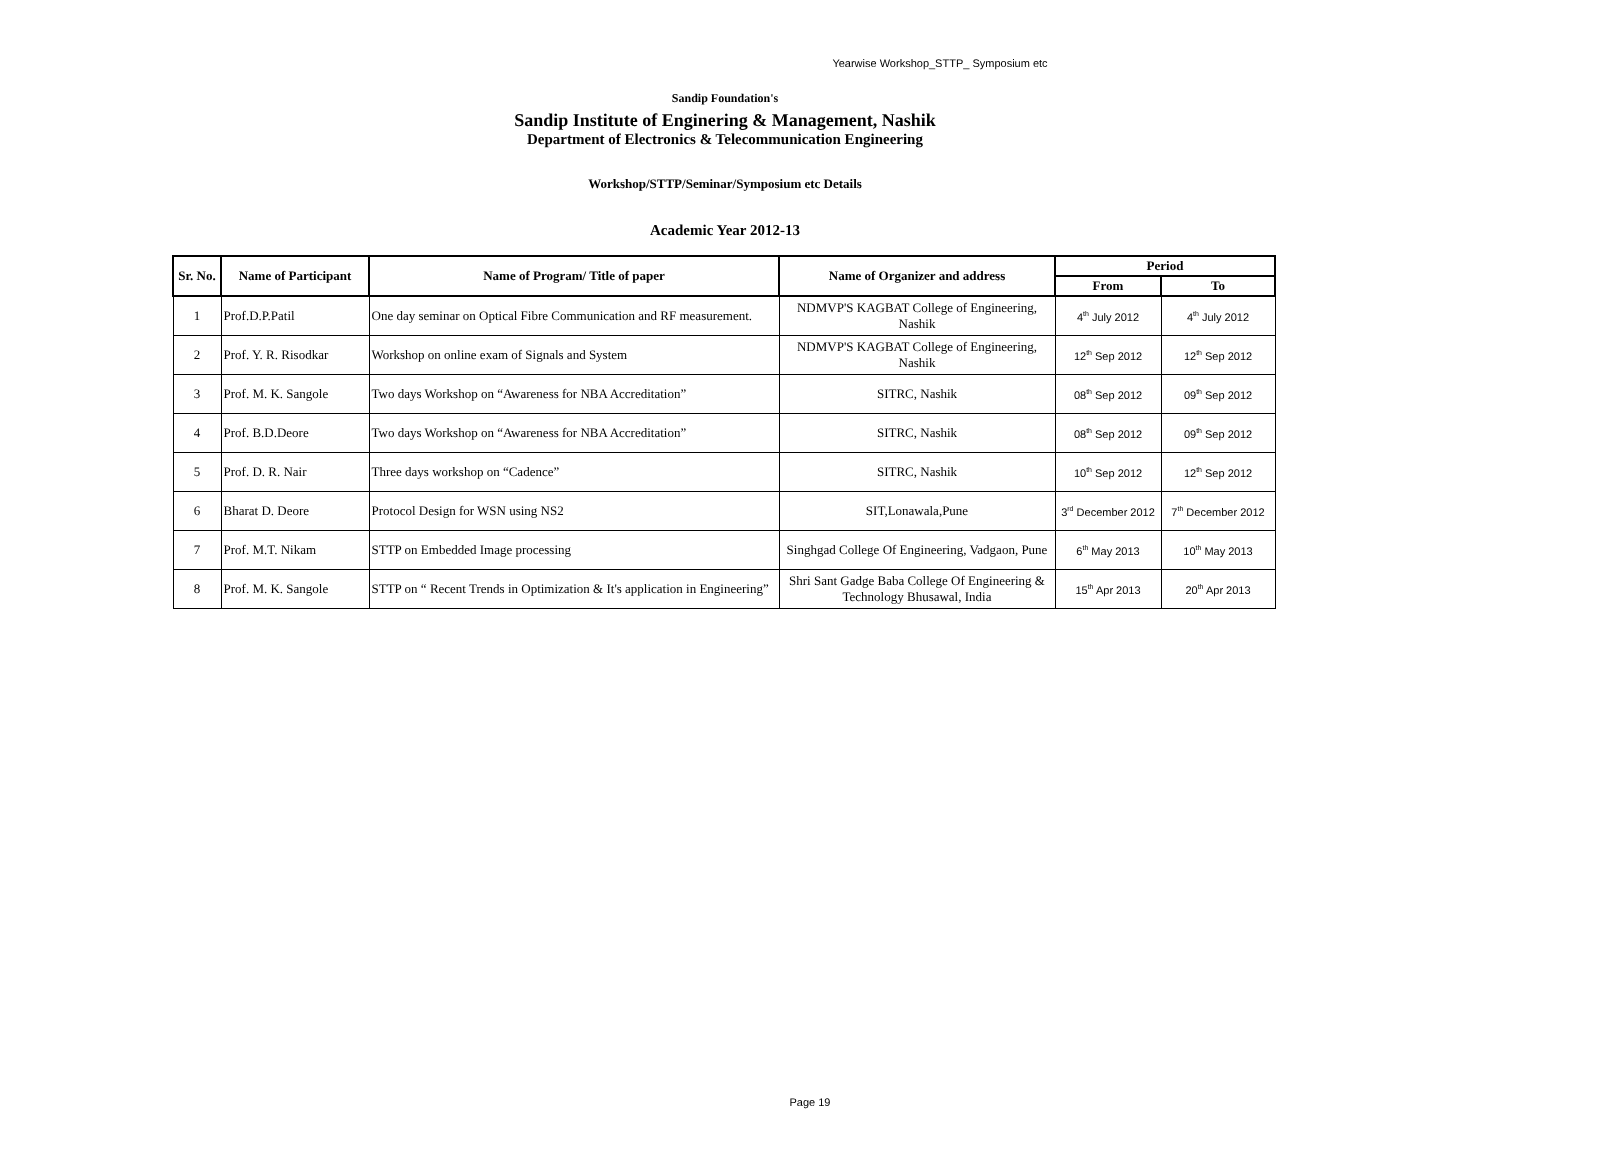Yearwise Workshop_STTP_ Symposium etc
Sandip Foundation's
Sandip Institute of Enginering & Management, Nashik
Department of Electronics & Telecommunication Engineering
Workshop/STTP/Seminar/Symposium etc Details
Academic Year 2012-13
| Sr. No. | Name of Participant | Name of Program/ Title of paper | Name of Organizer and address | Period | |
| --- | --- | --- | --- | --- | --- |
| | | | | From | To |
| 1 | Prof.D.P.Patil | One day seminar on Optical Fibre Communication and RF measurement. | NDMVP'S KAGBAT College of Engineering, Nashik | 4<sup>th</sup> July 2012 | 4<sup>th</sup> July 2012 |
| 2 | Prof. Y. R. Risodkar | Workshop on online exam of Signals and System | NDMVP'S KAGBAT College of Engineering, Nashik | 12<sup>th</sup> Sep 2012 | 12<sup>th</sup> Sep 2012 |
| 3 | Prof. M. K. Sangole | Two days Workshop on “Awareness for NBA Accreditation” | SITRC, Nashik | 08<sup>th</sup> Sep 2012 | 09<sup>th</sup> Sep 2012 |
| 4 | Prof. B.D.Deore | Two days Workshop on “Awareness for NBA Accreditation” | SITRC, Nashik | 08<sup>th</sup> Sep 2012 | 09<sup>th</sup> Sep 2012 |
| 5 | Prof. D. R. Nair | Three days workshop on “Cadence” | SITRC, Nashik | 10<sup>th</sup> Sep 2012 | 12<sup>th</sup> Sep 2012 |
| 6 | Bharat D. Deore | Protocol Design for WSN using NS2 | SIT,Lonawala,Pune | 3<sup>rd</sup> December 2012 | 7<sup>th</sup> December 2012 |
| 7 | Prof. M.T. Nikam | STTP on Embedded Image processing | Singhgad College Of Engineering, Vadgaon, Pune | 6<sup>th</sup> May 2013 | 10<sup>th</sup> May 2013 |
| 8 | Prof. M. K. Sangole | STTP on “ Recent Trends in Optimization & It's application in Engineering” | Shri Sant Gadge Baba College Of Engineering & Technology Bhusawal, India | 15<sup>th</sup> Apr 2013 | 20<sup>th</sup> Apr 2013 |
Page 19